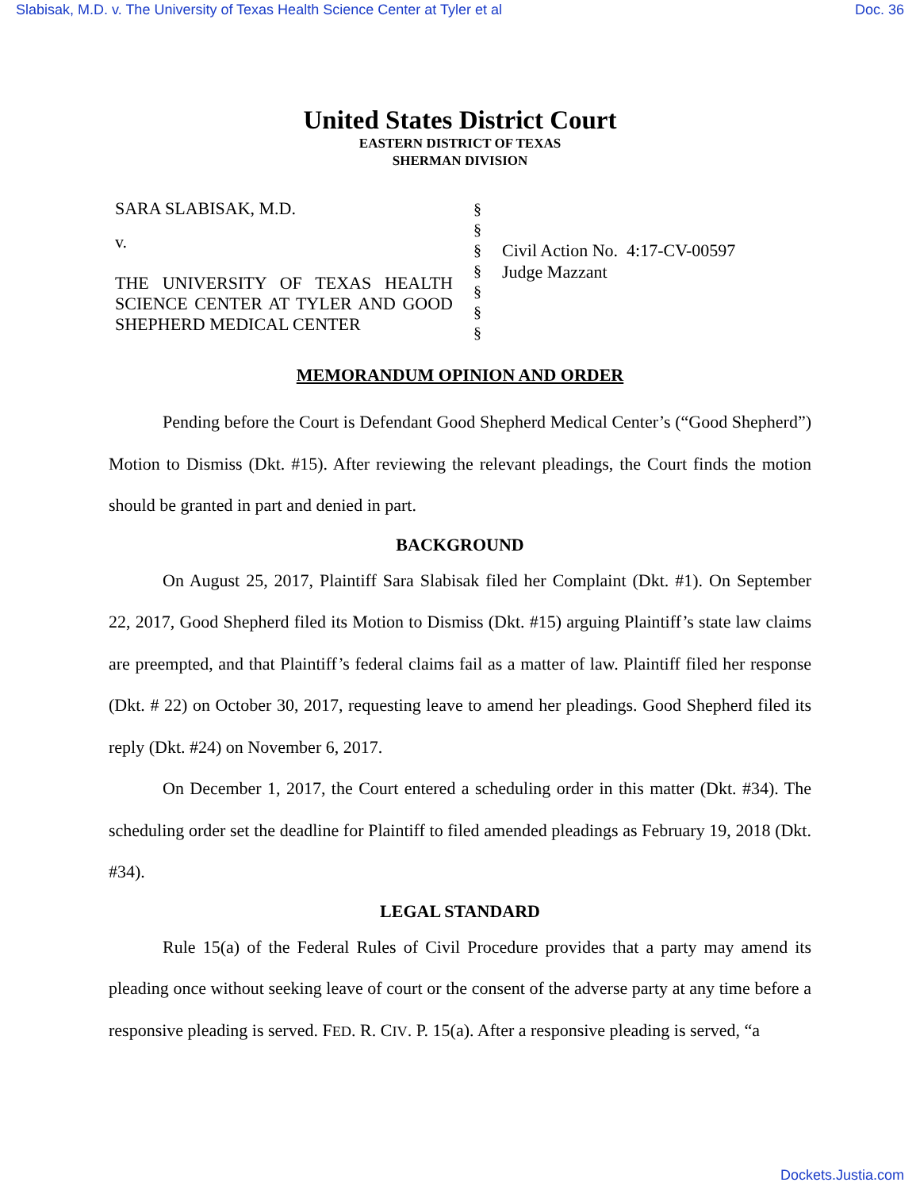Slabisak, M.D. v. The University of Texas Health Science Center at Tyler et al Doc. 36
United States District Court
EASTERN DISTRICT OF TEXAS
SHERMAN DIVISION
SARA SLABISAK, M.D.
v.
THE UNIVERSITY OF TEXAS HEALTH SCIENCE CENTER AT TYLER AND GOOD SHEPHERD MEDICAL CENTER
§
§
§
§
§
§
§
Civil Action No. 4:17-CV-00597
Judge Mazzant
MEMORANDUM OPINION AND ORDER
Pending before the Court is Defendant Good Shepherd Medical Center’s (“Good Shepherd”) Motion to Dismiss (Dkt. #15). After reviewing the relevant pleadings, the Court finds the motion should be granted in part and denied in part.
BACKGROUND
On August 25, 2017, Plaintiff Sara Slabisak filed her Complaint (Dkt. #1). On September 22, 2017, Good Shepherd filed its Motion to Dismiss (Dkt. #15) arguing Plaintiff’s state law claims are preempted, and that Plaintiff’s federal claims fail as a matter of law. Plaintiff filed her response (Dkt. # 22) on October 30, 2017, requesting leave to amend her pleadings. Good Shepherd filed its reply (Dkt. #24) on November 6, 2017.
On December 1, 2017, the Court entered a scheduling order in this matter (Dkt. #34). The scheduling order set the deadline for Plaintiff to filed amended pleadings as February 19, 2018 (Dkt. #34).
LEGAL STANDARD
Rule 15(a) of the Federal Rules of Civil Procedure provides that a party may amend its pleading once without seeking leave of court or the consent of the adverse party at any time before a responsive pleading is served. FED. R. CIV. P. 15(a). After a responsive pleading is served, “a
Dockets.Justia.com